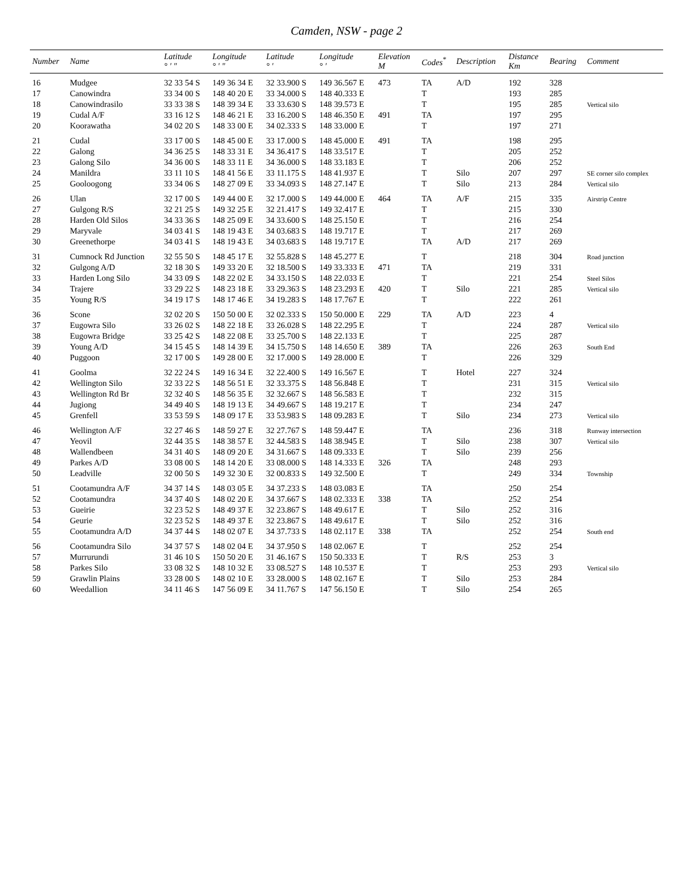Camden, NSW - page 2
| Number | Name | Latitude ° ' " | Longitude ° ' " | Latitude ° ' | Longitude ° ' | Elevation M | Codes<sup>*</sup> | Description | Distance Km | Bearing | Comment |
| --- | --- | --- | --- | --- | --- | --- | --- | --- | --- | --- | --- |
| 16 | Mudgee | 32 33 54 S | 149 36 34 E | 32 33.900 S | 149 36.567 E | 473 | TA | A/D | 192 | 328 | |
| 17 | Canowindra | 33 34 00 S | 148 40 20 E | 33 34.000 S | 148 40.333 E | | T | | 193 | 285 | |
| 18 | Canowindrasilo | 33 33 38 S | 148 39 34 E | 33 33.630 S | 148 39.573 E | | T | | 195 | 285 | Vertical silo |
| 19 | Cudal A/F | 33 16 12 S | 148 46 21 E | 33 16.200 S | 148 46.350 E | 491 | TA | | 197 | 295 | |
| 20 | Koorawatha | 34 02 20 S | 148 33 00 E | 34 02.333 S | 148 33.000 E | | T | | 197 | 271 | |
| 21 | Cudal | 33 17 00 S | 148 45 00 E | 33 17.000 S | 148 45.000 E | 491 | TA | | 198 | 295 | |
| 22 | Galong | 34 36 25 S | 148 33 31 E | 34 36.417 S | 148 33.517 E | | T | | 205 | 252 | |
| 23 | Galong Silo | 34 36 00 S | 148 33 11 E | 34 36.000 S | 148 33.183 E | | T | | 206 | 252 | |
| 24 | Manildra | 33 11 10 S | 148 41 56 E | 33 11.175 S | 148 41.937 E | | T | Silo | 207 | 297 | SE corner silo complex |
| 25 | Gooloogong | 33 34 06 S | 148 27 09 E | 33 34.093 S | 148 27.147 E | | T | Silo | 213 | 284 | Vertical silo |
| 26 | Ulan | 32 17 00 S | 149 44 00 E | 32 17.000 S | 149 44.000 E | 464 | TA | A/F | 215 | 335 | Airstrip Centre |
| 27 | Gulgong R/S | 32 21 25 S | 149 32 25 E | 32 21.417 S | 149 32.417 E | | T | | 215 | 330 | |
| 28 | Harden Old Silos | 34 33 36 S | 148 25 09 E | 34 33.600 S | 148 25.150 E | | T | | 216 | 254 | |
| 29 | Maryvale | 34 03 41 S | 148 19 43 E | 34 03.683 S | 148 19.717 E | | T | | 217 | 269 | |
| 30 | Greenethorpe | 34 03 41 S | 148 19 43 E | 34 03.683 S | 148 19.717 E | | TA | A/D | 217 | 269 | |
| 31 | Cumnock Rd Junction | 32 55 50 S | 148 45 17 E | 32 55.828 S | 148 45.277 E | | T | | 218 | 304 | Road junction |
| 32 | Gulgong A/D | 32 18 30 S | 149 33 20 E | 32 18.500 S | 149 33.333 E | 471 | TA | | 219 | 331 | |
| 33 | Harden Long Silo | 34 33 09 S | 148 22 02 E | 34 33.150 S | 148 22.033 E | | T | | 221 | 254 | Steel Silos |
| 34 | Trajere | 33 29 22 S | 148 23 18 E | 33 29.363 S | 148 23.293 E | 420 | T | Silo | 221 | 285 | Vertical silo |
| 35 | Young R/S | 34 19 17 S | 148 17 46 E | 34 19.283 S | 148 17.767 E | | T | | 222 | 261 | |
| 36 | Scone | 32 02 20 S | 150 50 00 E | 32 02.333 S | 150 50.000 E | 229 | TA | A/D | 223 | 4 | |
| 37 | Eugowra Silo | 33 26 02 S | 148 22 18 E | 33 26.028 S | 148 22.295 E | | T | | 224 | 287 | Vertical silo |
| 38 | Eugowra Bridge | 33 25 42 S | 148 22 08 E | 33 25.700 S | 148 22.133 E | | T | | 225 | 287 | |
| 39 | Young A/D | 34 15 45 S | 148 14 39 E | 34 15.750 S | 148 14.650 E | 389 | TA | | 226 | 263 | South End |
| 40 | Puggoon | 32 17 00 S | 149 28 00 E | 32 17.000 S | 149 28.000 E | | T | | 226 | 329 | |
| 41 | Goolma | 32 22 24 S | 149 16 34 E | 32 22.400 S | 149 16.567 E | | T | Hotel | 227 | 324 | |
| 42 | Wellington Silo | 32 33 22 S | 148 56 51 E | 32 33.375 S | 148 56.848 E | | T | | 231 | 315 | Vertical silo |
| 43 | Wellington Rd Br | 32 32 40 S | 148 56 35 E | 32 32.667 S | 148 56.583 E | | T | | 232 | 315 | |
| 44 | Jugiong | 34 49 40 S | 148 19 13 E | 34 49.667 S | 148 19.217 E | | T | | 234 | 247 | |
| 45 | Grenfell | 33 53 59 S | 148 09 17 E | 33 53.983 S | 148 09.283 E | | T | Silo | 234 | 273 | Vertical silo |
| 46 | Wellington A/F | 32 27 46 S | 148 59 27 E | 32 27.767 S | 148 59.447 E | | TA | | 236 | 318 | Runway intersection |
| 47 | Yeovil | 32 44 35 S | 148 38 57 E | 32 44.583 S | 148 38.945 E | | T | Silo | 238 | 307 | Vertical silo |
| 48 | Wallendbeen | 34 31 40 S | 148 09 20 E | 34 31.667 S | 148 09.333 E | | T | Silo | 239 | 256 | |
| 49 | Parkes A/D | 33 08 00 S | 148 14 20 E | 33 08.000 S | 148 14.333 E | 326 | TA | | 248 | 293 | |
| 50 | Leadville | 32 00 50 S | 149 32 30 E | 32 00.833 S | 149 32.500 E | | T | | 249 | 334 | Township |
| 51 | Cootamundra A/F | 34 37 14 S | 148 03 05 E | 34 37.233 S | 148 03.083 E | | TA | | 250 | 254 | |
| 52 | Cootamundra | 34 37 40 S | 148 02 20 E | 34 37.667 S | 148 02.333 E | 338 | TA | | 252 | 254 | |
| 53 | Gueirie | 32 23 52 S | 148 49 37 E | 32 23.867 S | 148 49.617 E | | T | Silo | 252 | 316 | |
| 54 | Geurie | 32 23 52 S | 148 49 37 E | 32 23.867 S | 148 49.617 E | | T | Silo | 252 | 316 | |
| 55 | Cootamundra A/D | 34 37 44 S | 148 02 07 E | 34 37.733 S | 148 02.117 E | 338 | TA | | 252 | 254 | South end |
| 56 | Cootamundra Silo | 34 37 57 S | 148 02 04 E | 34 37.950 S | 148 02.067 E | | T | | 252 | 254 | |
| 57 | Murrurundi | 31 46 10 S | 150 50 20 E | 31 46.167 S | 150 50.333 E | | T | R/S | 253 | 3 | |
| 58 | Parkes Silo | 33 08 32 S | 148 10 32 E | 33 08.527 S | 148 10.537 E | | T | | 253 | 293 | Vertical silo |
| 59 | Grawlin Plains | 33 28 00 S | 148 02 10 E | 33 28.000 S | 148 02.167 E | | T | Silo | 253 | 284 | |
| 60 | Weedallion | 34 11 46 S | 147 56 09 E | 34 11.767 S | 147 56.150 E | | T | Silo | 254 | 265 | |